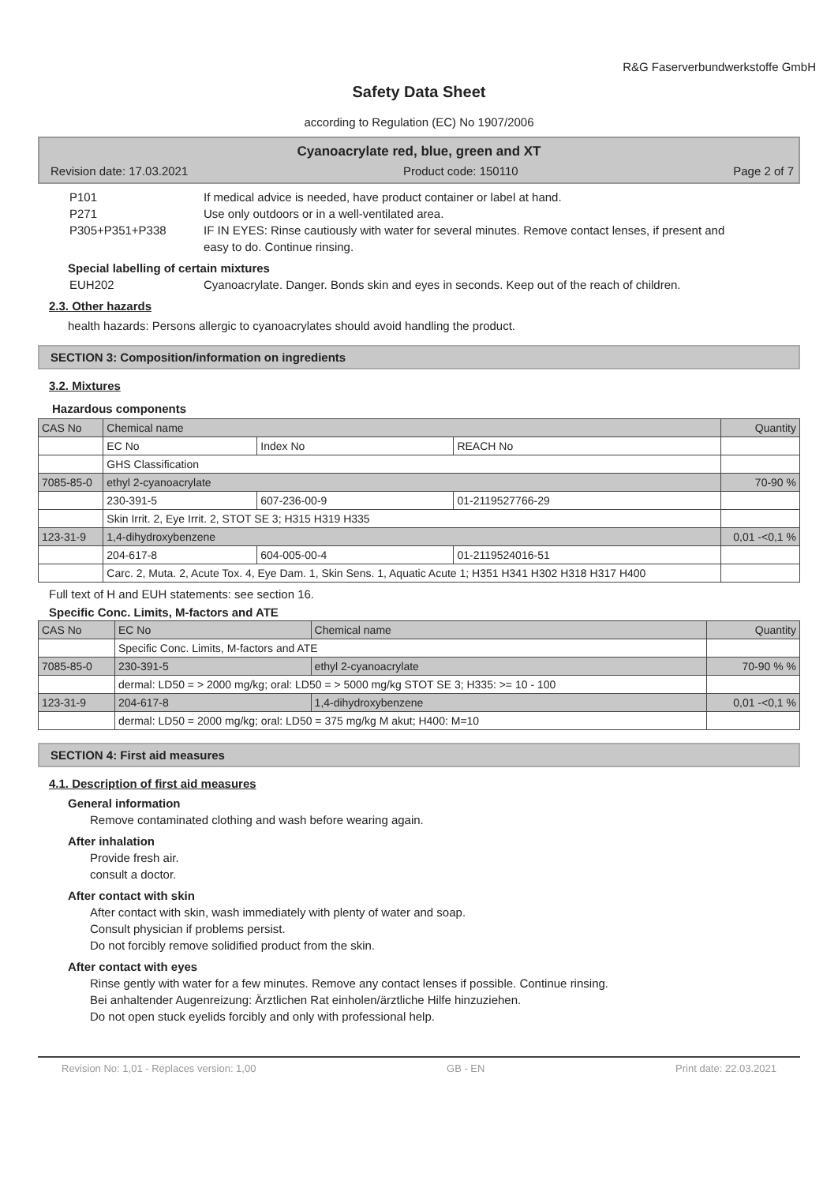R&G Faserverbundwerkstoffe GmbH
Safety Data Sheet
according to Regulation (EC) No 1907/2006
Cyanoacrylate red, blue, green and XT
Revision date: 17.03.2021 Product code: 150110 Page 2 of 7
P101 If medical advice is needed, have product container or label at hand.
P271 Use only outdoors or in a well-ventilated area.
P305+P351+P338 IF IN EYES: Rinse cautiously with water for several minutes. Remove contact lenses, if present and easy to do. Continue rinsing.
Special labelling of certain mixtures
EUH202 Cyanoacrylate. Danger. Bonds skin and eyes in seconds. Keep out of the reach of children.
2.3. Other hazards
health hazards: Persons allergic to cyanoacrylates should avoid handling the product.
SECTION 3: Composition/information on ingredients
3.2. Mixtures
Hazardous components
| CAS No | Chemical name | | | Quantity |
| --- | --- | --- | --- | --- |
| | EC No | Index No | REACH No | |
| | GHS Classification | | | |
| 7085-85-0 | ethyl 2-cyanoacrylate | | | 70-90 % |
| | 230-391-5 | 607-236-00-9 | 01-2119527766-29 | |
| | Skin Irrit. 2, Eye Irrit. 2, STOT SE 3; H315 H319 H335 | | | |
| 123-31-9 | 1,4-dihydroxybenzene | | | 0,01 -<0,1 % |
| | 204-617-8 | 604-005-00-4 | 01-2119524016-51 | |
| | Carc. 2, Muta. 2, Acute Tox. 4, Eye Dam. 1, Skin Sens. 1, Aquatic Acute 1; H351 H341 H302 H318 H317 H400 | | | |
Full text of H and EUH statements: see section 16.
Specific Conc. Limits, M-factors and ATE
| CAS No | EC No | Chemical name | Quantity |
| --- | --- | --- | --- |
| | Specific Conc. Limits, M-factors and ATE | | |
| 7085-85-0 | 230-391-5 | ethyl 2-cyanoacrylate | 70-90 % % |
| | dermal: LD50 = > 2000 mg/kg; oral: LD50 = > 5000 mg/kg STOT SE 3; H335: >= 10 - 100 | | |
| 123-31-9 | 204-617-8 | 1,4-dihydroxybenzene | 0,01 -<0,1 % |
| | dermal: LD50 = 2000 mg/kg; oral: LD50 = 375 mg/kg M akut; H400: M=10 | | |
SECTION 4: First aid measures
4.1. Description of first aid measures
General information
Remove contaminated clothing and wash before wearing again.
After inhalation
Provide fresh air.
consult a doctor.
After contact with skin
After contact with skin, wash immediately with plenty of water and soap.
Consult physician if problems persist.
Do not forcibly remove solidified product from the skin.
After contact with eyes
Rinse gently with water for a few minutes. Remove any contact lenses if possible. Continue rinsing.
Bei anhaltender Augenreizung: Ärztlichen Rat einholen/ärztliche Hilfe hinzuziehen.
Do not open stuck eyelids forcibly and only with professional help.
Revision No: 1,01 - Replaces version: 1,00 GB - EN Print date: 22.03.2021